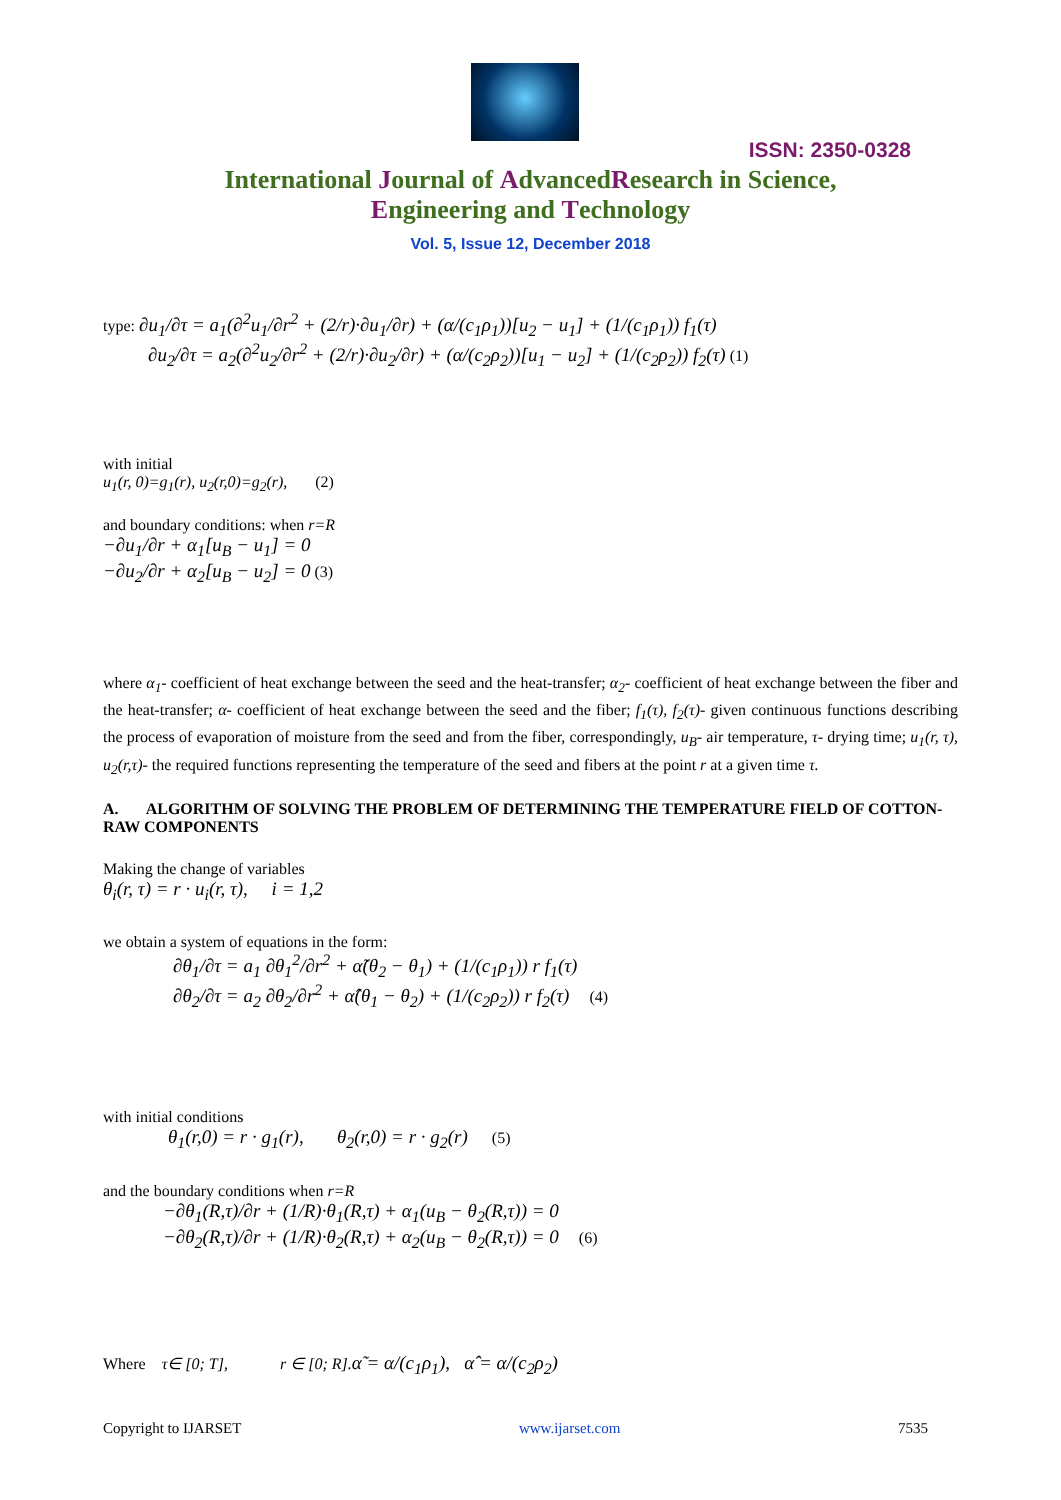ISSN: 2350-0328
International Journal of AdvancedResearch in Science,
Engineering and Technology
Vol. 5, Issue 12, December 2018
type: ∂u<sub>1</sub>/∂τ = a<sub>1</sub>(∂<sup>2</sup>u<sub>1</sub>/∂r<sup>2</sup> + (2/r)·∂u<sub>1</sub>/∂r) + (α/(c<sub>1</sub>ρ<sub>1</sub>))[u<sub>2</sub> − u<sub>1</sub>] + (1/(c<sub>1</sub>ρ<sub>1</sub>)) f<sub>1</sub>(τ)
∂u<sub>2</sub>/∂τ = a<sub>2</sub>(∂<sup>2</sup>u<sub>2</sub>/∂r<sup>2</sup> + (2/r)·∂u<sub>2</sub>/∂r) + (α/(c<sub>2</sub>ρ<sub>2</sub>))[u<sub>1</sub> − u<sub>2</sub>] + (1/(c<sub>2</sub>ρ<sub>2</sub>)) f<sub>2</sub>(τ) (1)
with initial
u<sub>1</sub>(r, 0)=g<sub>1</sub>(r), u<sub>2</sub>(r,0)=g<sub>2</sub>(r), (2)
and boundary conditions: when r=R
−∂u<sub>1</sub>/∂r + α<sub>1</sub>[u<sub>B</sub> − u<sub>1</sub>] = 0
−∂u<sub>2</sub>/∂r + α<sub>2</sub>[u<sub>B</sub> − u<sub>2</sub>] = 0 (3)
where α<sub>1</sub>- coefficient of heat exchange between the seed and the heat-transfer; α<sub>2</sub>- coefficient of heat exchange between the fiber and the heat-transfer; α- coefficient of heat exchange between the seed and the fiber; f<sub>1</sub>(τ), f<sub>2</sub>(τ)- given continuous functions describing the process of evaporation of moisture from the seed and from the fiber, correspondingly, u<sub>B</sub>- air temperature, τ- drying time; u<sub>1</sub>(r, τ), u<sub>2</sub>(r,τ)- the required functions representing the temperature of the seed and fibers at the point r at a given time τ.
A. ALGORITHM OF SOLVING THE PROBLEM OF DETERMINING THE TEMPERATURE FIELD OF COTTON-RAW COMPONENTS
Making the change of variables
θ<sub>i</sub>(r, τ) = r · u<sub>i</sub>(r, τ), i = 1,2
we obtain a system of equations in the form:
∂θ<sub>1</sub>/∂τ = a<sub>1</sub> ∂θ<sub>1</sub><sup>2</sup>/∂r<sup>2</sup> + α̃(θ<sub>2</sub> − θ<sub>1</sub>) + (1/(c<sub>1</sub>ρ<sub>1</sub>)) r f<sub>1</sub>(τ)
∂θ<sub>2</sub>/∂τ = a<sub>2</sub> ∂θ<sub>2</sub>/∂r<sup>2</sup> + α̂(θ<sub>1</sub> − θ<sub>2</sub>) + (1/(c<sub>2</sub>ρ<sub>2</sub>)) r f<sub>2</sub>(τ) (4)
with initial conditions
θ<sub>1</sub>(r,0) = r · g<sub>1</sub>(r), θ<sub>2</sub>(r,0) = r · g<sub>2</sub>(r) (5)
and the boundary conditions when r=R
−∂θ<sub>1</sub>(R,τ)/∂r + (1/R)·θ<sub>1</sub>(R,τ) + α<sub>1</sub>(u<sub>B</sub> − θ<sub>2</sub>(R,τ)) = 0
−∂θ<sub>2</sub>(R,τ)/∂r + (1/R)·θ<sub>2</sub>(R,τ) + α<sub>2</sub>(u<sub>B</sub> − θ<sub>2</sub>(R,τ)) = 0 (6)
Where τ∈ [0; T], r ∈ [0; R]. α̃ = α/(c<sub>1</sub>ρ<sub>1</sub>), α̂ = α/(c<sub>2</sub>ρ<sub>2</sub>)
Copyright to IJARSET www.ijarset.com 7535